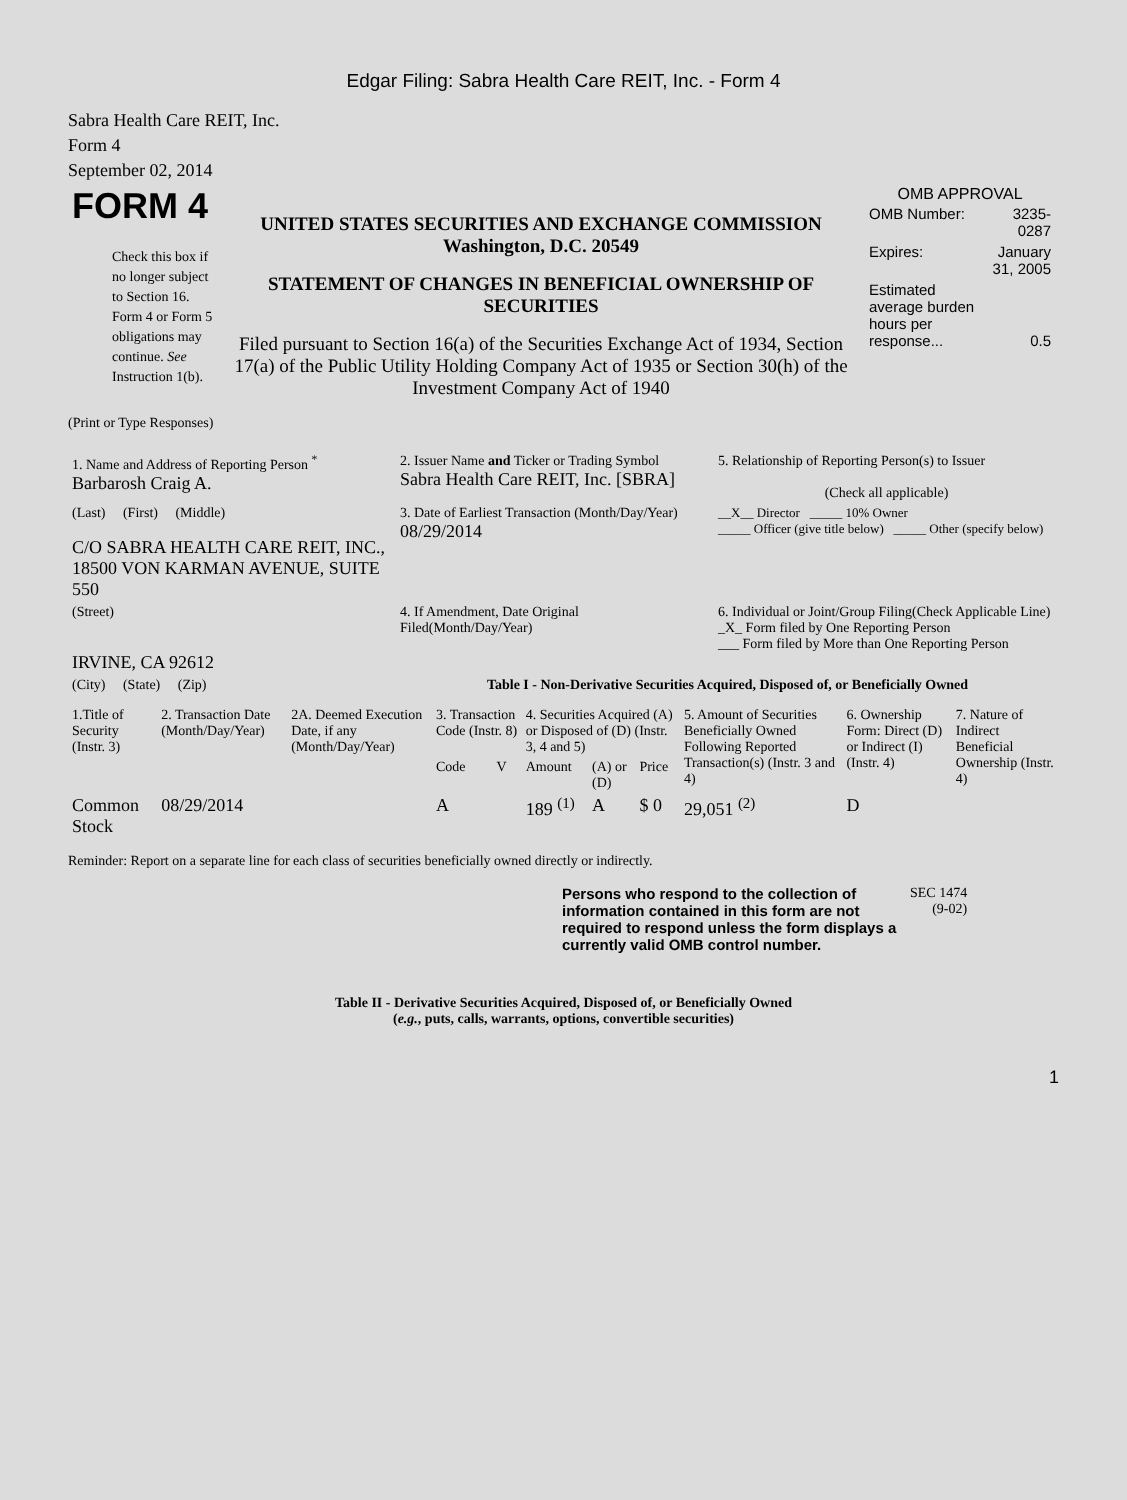Edgar Filing: Sabra Health Care REIT, Inc. - Form 4
Sabra Health Care REIT, Inc.
Form 4
September 02, 2014
| FORM 4 Check this box if no longer subject to Section 16. Form 4 or Form 5 obligations may continue. See Instruction 1(b). | UNITED STATES SECURITIES AND EXCHANGE COMMISSION Washington, D.C. 20549 STATEMENT OF CHANGES IN BENEFICIAL OWNERSHIP OF SECURITIES Filed pursuant to Section 16(a) of the Securities Exchange Act of 1934, Section 17(a) of the Public Utility Holding Company Act of 1935 or Section 30(h) of the Investment Company Act of 1940 | OMB APPROVAL / OMB Number: / 3235-0287 / / Expires: / January 31, 2005 / / Estimated average burden hours per response... / 0.5 / |
(Print or Type Responses)
| 1. Name and Address of Reporting Person <sup>*</sup> Barbarosh Craig A. | 2. Issuer Name and Ticker or Trading Symbol Sabra Health Care REIT, Inc. [SBRA] | 5. Relationship of Reporting Person(s) to Issuer (Check all applicable) |
| (Last) (First) (Middle) C/O SABRA HEALTH CARE REIT, INC., 18500 VON KARMAN AVENUE, SUITE 550 | 3. Date of Earliest Transaction (Month/Day/Year) 08/29/2014 | __X__ Director _____ 10% Owner _____ Officer (give title below) _____ Other (specify below) |
| (Street) IRVINE, CA 92612 | 4. If Amendment, Date Original Filed(Month/Day/Year) | 6. Individual or Joint/Group Filing(Check Applicable Line) _X_ Form filed by One Reporting Person ___ Form filed by More than One Reporting Person |
| (City) (State) (Zip) | Table I - Non-Derivative Securities Acquired, Disposed of, or Beneficially Owned | |
| 1.Title of Security (Instr. 3) | 2. Transaction Date (Month/Day/Year) | 2A. Deemed Execution Date, if any (Month/Day/Year) | 3. Transaction Code (Instr. 8) | | 4. Securities Acquired (A) or Disposed of (D) (Instr. 3, 4 and 5) | | | 5. Amount of Securities Beneficially Owned Following Reported Transaction(s) (Instr. 3 and 4) | 6. Ownership Form: Direct (D) or Indirect (I) (Instr. 4) | 7. Nature of Indirect Beneficial Ownership (Instr. 4) |
| --- | --- | --- | --- | --- | --- | --- | --- | --- | --- | --- |
| | | | Code | V | Amount | (A) or (D) | Price | | | |
| Common Stock | 08/29/2014 | | A | | 189 <sup>(1)</sup> | A | $ 0 | 29,051 <sup>(2)</sup> | D | |
Reminder: Report on a separate line for each class of securities beneficially owned directly or indirectly.
| Persons who respond to the collection of information contained in this form are not required to respond unless the form displays a currently valid OMB control number. | SEC 1474 (9-02) |
Table II - Derivative Securities Acquired, Disposed of, or Beneficially Owned
(e.g., puts, calls, warrants, options, convertible securities)
1